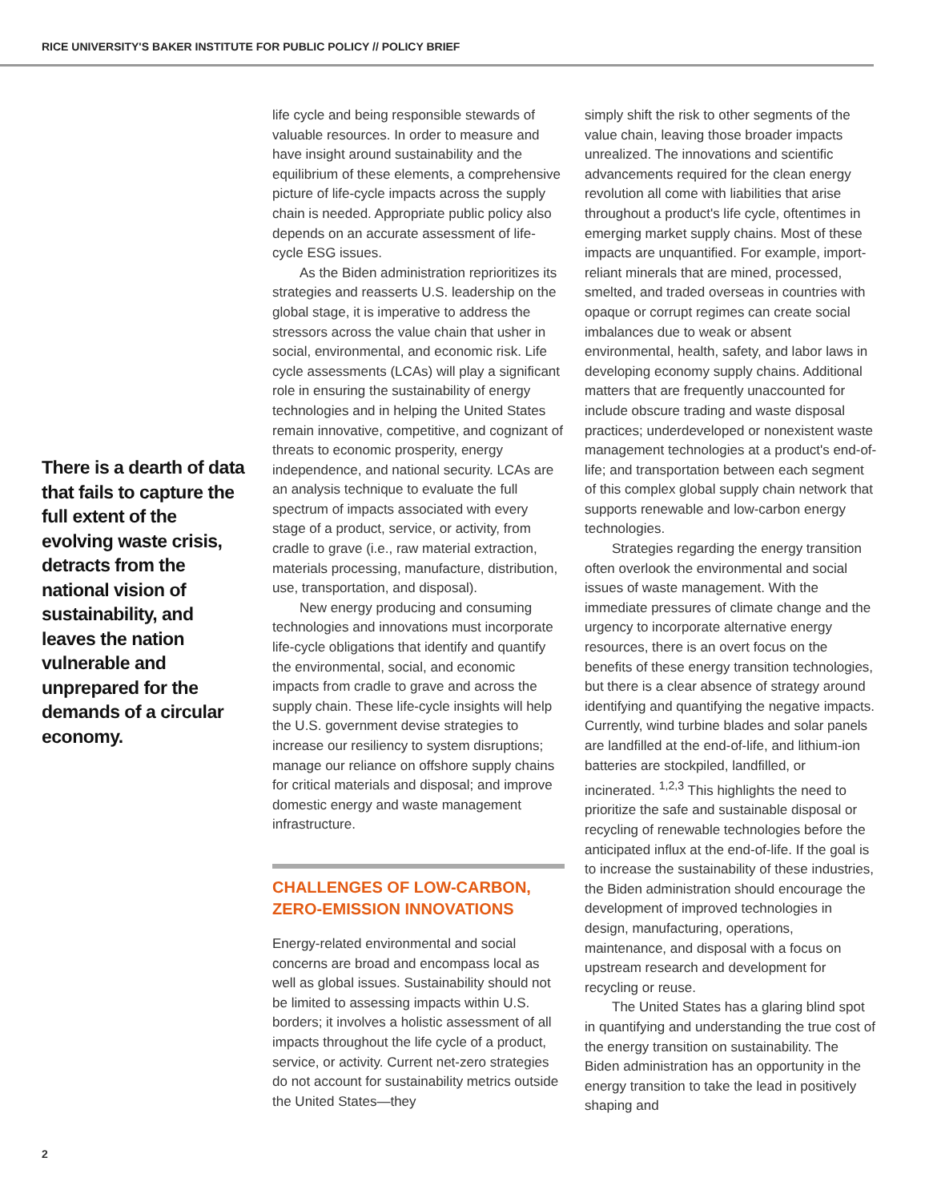RICE UNIVERSITY'S BAKER INSTITUTE FOR PUBLIC POLICY // POLICY BRIEF
There is a dearth of data that fails to capture the full extent of the evolving waste crisis, detracts from the national vision of sustainability, and leaves the nation vulnerable and unprepared for the demands of a circular economy.
life cycle and being responsible stewards of valuable resources. In order to measure and have insight around sustainability and the equilibrium of these elements, a comprehensive picture of life-cycle impacts across the supply chain is needed. Appropriate public policy also depends on an accurate assessment of life-cycle ESG issues.
As the Biden administration reprioritizes its strategies and reasserts U.S. leadership on the global stage, it is imperative to address the stressors across the value chain that usher in social, environmental, and economic risk. Life cycle assessments (LCAs) will play a significant role in ensuring the sustainability of energy technologies and in helping the United States remain innovative, competitive, and cognizant of threats to economic prosperity, energy independence, and national security. LCAs are an analysis technique to evaluate the full spectrum of impacts associated with every stage of a product, service, or activity, from cradle to grave (i.e., raw material extraction, materials processing, manufacture, distribution, use, transportation, and disposal).
New energy producing and consuming technologies and innovations must incorporate life-cycle obligations that identify and quantify the environmental, social, and economic impacts from cradle to grave and across the supply chain. These life-cycle insights will help the U.S. government devise strategies to increase our resiliency to system disruptions; manage our reliance on offshore supply chains for critical materials and disposal; and improve domestic energy and waste management infrastructure.
CHALLENGES OF LOW-CARBON, ZERO-EMISSION INNOVATIONS
Energy-related environmental and social concerns are broad and encompass local as well as global issues. Sustainability should not be limited to assessing impacts within U.S. borders; it involves a holistic assessment of all impacts throughout the life cycle of a product, service, or activity. Current net-zero strategies do not account for sustainability metrics outside the United States—they
simply shift the risk to other segments of the value chain, leaving those broader impacts unrealized. The innovations and scientific advancements required for the clean energy revolution all come with liabilities that arise throughout a product's life cycle, oftentimes in emerging market supply chains. Most of these impacts are unquantified. For example, import-reliant minerals that are mined, processed, smelted, and traded overseas in countries with opaque or corrupt regimes can create social imbalances due to weak or absent environmental, health, safety, and labor laws in developing economy supply chains. Additional matters that are frequently unaccounted for include obscure trading and waste disposal practices; underdeveloped or nonexistent waste management technologies at a product's end-of-life; and transportation between each segment of this complex global supply chain network that supports renewable and low-carbon energy technologies.
Strategies regarding the energy transition often overlook the environmental and social issues of waste management. With the immediate pressures of climate change and the urgency to incorporate alternative energy resources, there is an overt focus on the benefits of these energy transition technologies, but there is a clear absence of strategy around identifying and quantifying the negative impacts. Currently, wind turbine blades and solar panels are landfilled at the end-of-life, and lithium-ion batteries are stockpiled, landfilled, or incinerated. <sup>1,2,3</sup> This highlights the need to prioritize the safe and sustainable disposal or recycling of renewable technologies before the anticipated influx at the end-of-life. If the goal is to increase the sustainability of these industries, the Biden administration should encourage the development of improved technologies in design, manufacturing, operations, maintenance, and disposal with a focus on upstream research and development for recycling or reuse.
The United States has a glaring blind spot in quantifying and understanding the true cost of the energy transition on sustainability. The Biden administration has an opportunity in the energy transition to take the lead in positively shaping and
2